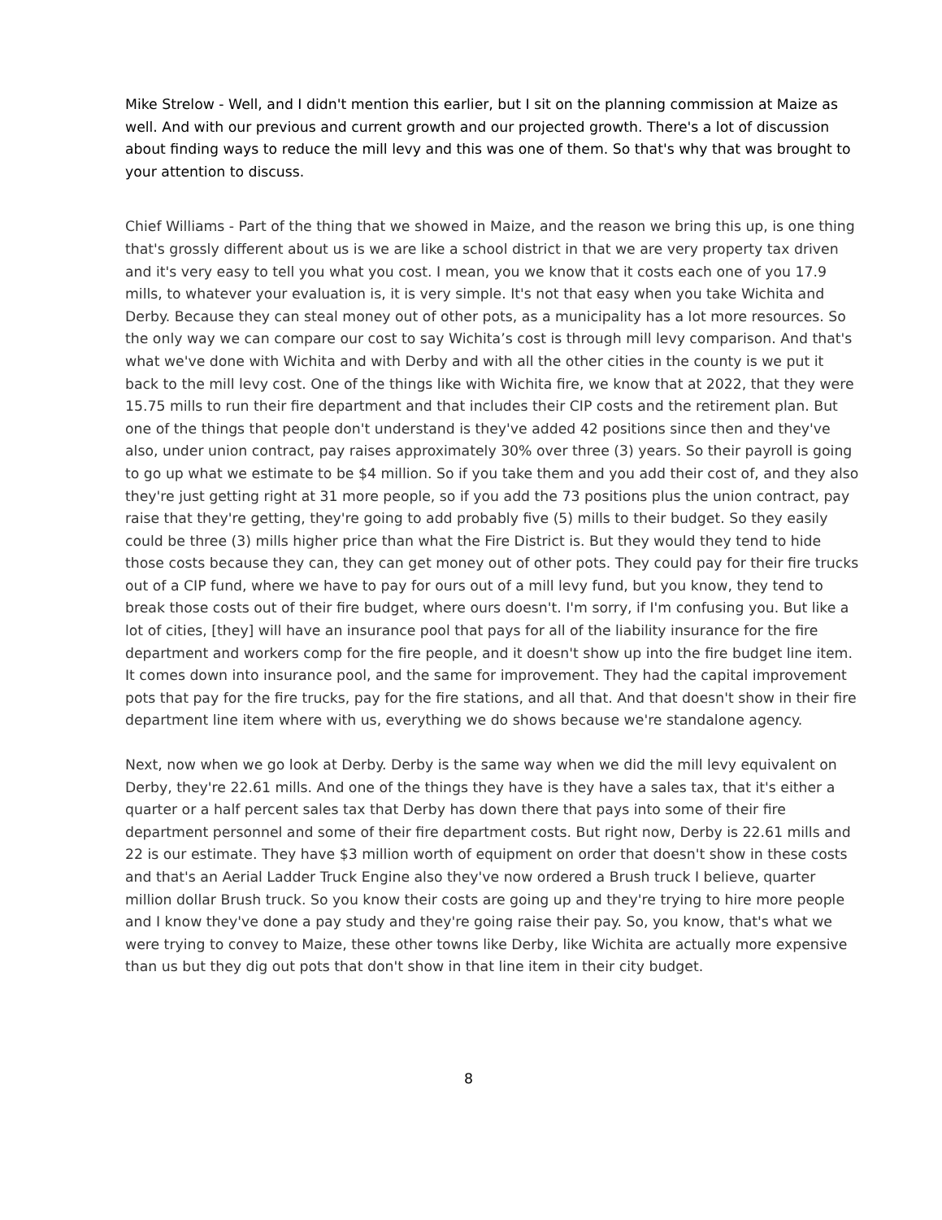Mike Strelow - Well, and I didn't mention this earlier, but I sit on the planning commission at Maize as well. And with our previous and current growth and our projected growth. There's a lot of discussion about finding ways to reduce the mill levy and this was one of them. So that's why that was brought to your attention to discuss.
Chief Williams - Part of the thing that we showed in Maize, and the reason we bring this up, is one thing that's grossly different about us is we are like a school district in that we are very property tax driven and it's very easy to tell you what you cost. I mean, you we know that it costs each one of you 17.9 mills, to whatever your evaluation is, it is very simple. It's not that easy when you take Wichita and Derby. Because they can steal money out of other pots, as a municipality has a lot more resources. So the only way we can compare our cost to say Wichita’s cost is through mill levy comparison. And that's what we've done with Wichita and with Derby and with all the other cities in the county is we put it back to the mill levy cost. One of the things like with Wichita fire, we know that at 2022, that they were 15.75 mills to run their fire department and that includes their CIP costs and the retirement plan. But one of the things that people don't understand is they've added 42 positions since then and they've also, under union contract, pay raises approximately 30% over three (3) years. So their payroll is going to go up what we estimate to be $4 million. So if you take them and you add their cost of, and they also they're just getting right at 31 more people, so if you add the 73 positions plus the union contract, pay raise that they're getting, they're going to add probably five (5) mills to their budget. So they easily could be three (3) mills higher price than what the Fire District is. But they would they tend to hide those costs because they can, they can get money out of other pots. They could pay for their fire trucks out of a CIP fund, where we have to pay for ours out of a mill levy fund, but you know, they tend to break those costs out of their fire budget, where ours doesn't. I'm sorry, if I'm confusing you. But like a lot of cities, [they] will have an insurance pool that pays for all of the liability insurance for the fire department and workers comp for the fire people, and it doesn't show up into the fire budget line item. It comes down into insurance pool, and the same for improvement. They had the capital improvement pots that pay for the fire trucks, pay for the fire stations, and all that. And that doesn't show in their fire department line item where with us, everything we do shows because we're standalone agency.
Next, now when we go look at Derby. Derby is the same way when we did the mill levy equivalent on Derby, they're 22.61 mills. And one of the things they have is they have a sales tax, that it's either a quarter or a half percent sales tax that Derby has down there that pays into some of their fire department personnel and some of their fire department costs. But right now, Derby is 22.61 mills and 22 is our estimate. They have $3 million worth of equipment on order that doesn't show in these costs and that's an Aerial Ladder Truck Engine also they've now ordered a Brush truck I believe, quarter million dollar Brush truck. So you know their costs are going up and they're trying to hire more people and I know they've done a pay study and they're going raise their pay. So, you know, that's what we were trying to convey to Maize, these other towns like Derby, like Wichita are actually more expensive than us but they dig out pots that don't show in that line item in their city budget.
8